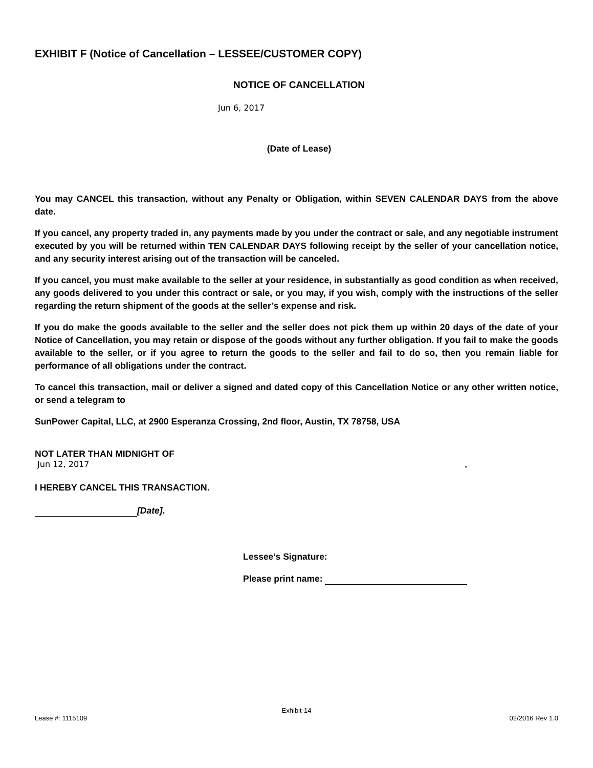EXHIBIT F (Notice of Cancellation – LESSEE/CUSTOMER COPY)
NOTICE OF CANCELLATION
Jun 6, 2017
(Date of Lease)
You may CANCEL this transaction, without any Penalty or Obligation, within SEVEN CALENDAR DAYS from the above date.
If you cancel, any property traded in, any payments made by you under the contract or sale, and any negotiable instrument executed by you will be returned within TEN CALENDAR DAYS following receipt by the seller of your cancellation notice, and any security interest arising out of the transaction will be canceled.
If you cancel, you must make available to the seller at your residence, in substantially as good condition as when received, any goods delivered to you under this contract or sale, or you may, if you wish, comply with the instructions of the seller regarding the return shipment of the goods at the seller’s expense and risk.
If you do make the goods available to the seller and the seller does not pick them up within 20 days of the date of your Notice of Cancellation, you may retain or dispose of the goods without any further obligation. If you fail to make the goods available to the seller, or if you agree to return the goods to the seller and fail to do so, then you remain liable for performance of all obligations under the contract.
To cancel this transaction, mail or deliver a signed and dated copy of this Cancellation Notice or any other written notice, or send a telegram to
SunPower Capital, LLC, at 2900 Esperanza Crossing, 2nd floor, Austin, TX 78758, USA
NOT LATER THAN MIDNIGHT OF
Jun 12, 2017.
I HEREBY CANCEL THIS TRANSACTION.
[Date].
Lessee’s Signature:
Please print name:
Exhibit-14
Lease #: 1115109 02/2016 Rev 1.0